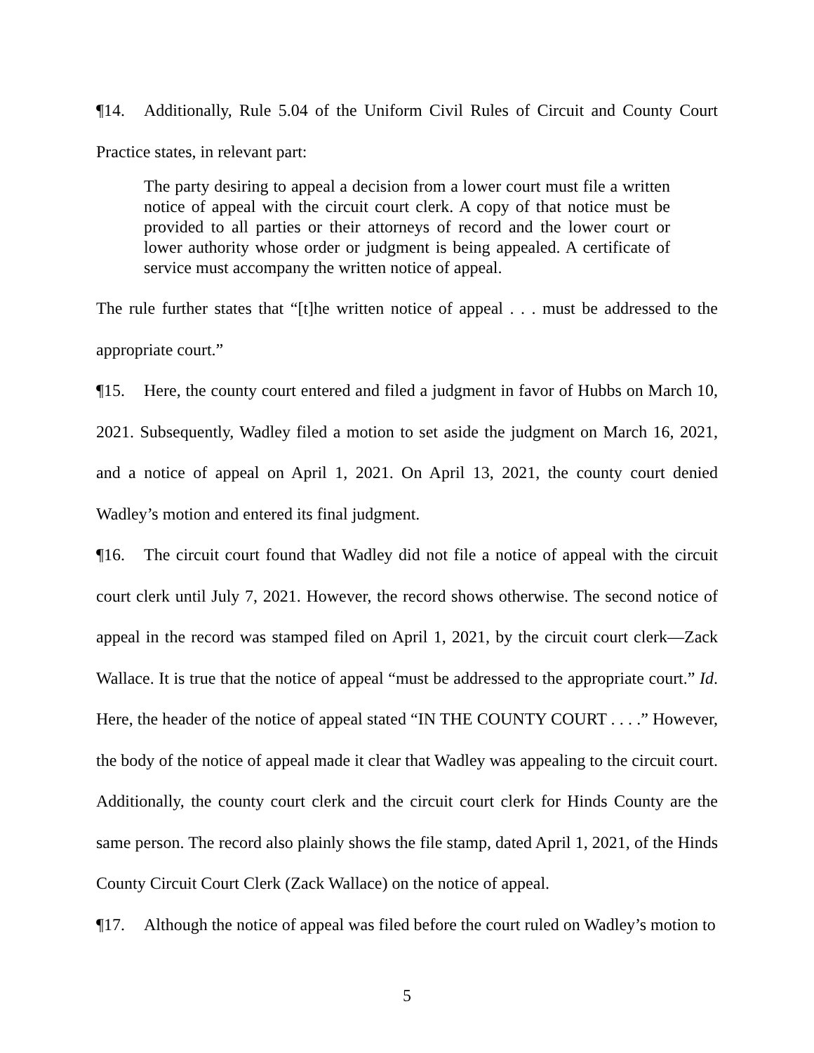¶14. Additionally, Rule 5.04 of the Uniform Civil Rules of Circuit and County Court Practice states, in relevant part:
The party desiring to appeal a decision from a lower court must file a written notice of appeal with the circuit court clerk. A copy of that notice must be provided to all parties or their attorneys of record and the lower court or lower authority whose order or judgment is being appealed. A certificate of service must accompany the written notice of appeal.
The rule further states that “[t]he written notice of appeal . . . must be addressed to the appropriate court.”
¶15. Here, the county court entered and filed a judgment in favor of Hubbs on March 10, 2021. Subsequently, Wadley filed a motion to set aside the judgment on March 16, 2021, and a notice of appeal on April 1, 2021. On April 13, 2021, the county court denied Wadley’s motion and entered its final judgment.
¶16. The circuit court found that Wadley did not file a notice of appeal with the circuit court clerk until July 7, 2021. However, the record shows otherwise. The second notice of appeal in the record was stamped filed on April 1, 2021, by the circuit court clerk—Zack Wallace. It is true that the notice of appeal “must be addressed to the appropriate court.” Id. Here, the header of the notice of appeal stated “IN THE COUNTY COURT . . . .” However, the body of the notice of appeal made it clear that Wadley was appealing to the circuit court. Additionally, the county court clerk and the circuit court clerk for Hinds County are the same person. The record also plainly shows the file stamp, dated April 1, 2021, of the Hinds County Circuit Court Clerk (Zack Wallace) on the notice of appeal.
¶17. Although the notice of appeal was filed before the court ruled on Wadley’s motion to
5